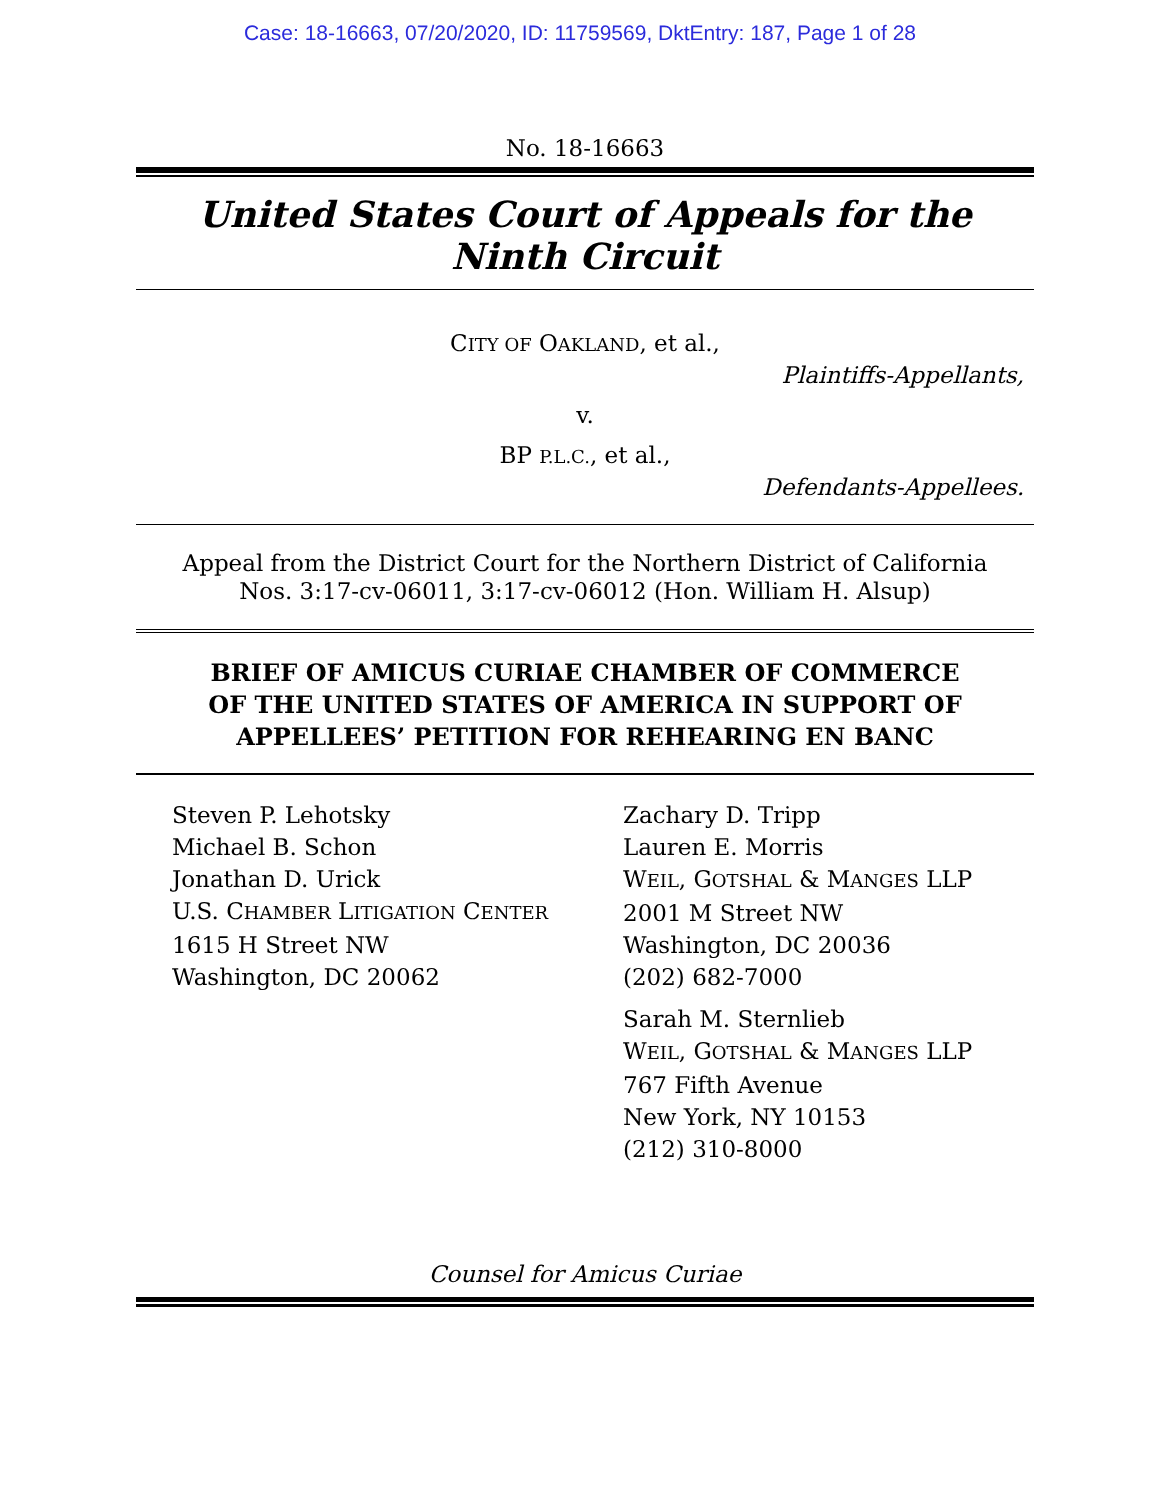Case: 18-16663, 07/20/2020, ID: 11759569, DktEntry: 187, Page 1 of 28
No. 18-16663
United States Court of Appeals for the Ninth Circuit
CITY OF OAKLAND, et al.,
Plaintiffs-Appellants,
v.
BP P.L.C., et al.,
Defendants-Appellees.
Appeal from the District Court for the Northern District of California
Nos. 3:17-cv-06011, 3:17-cv-06012 (Hon. William H. Alsup)
BRIEF OF AMICUS CURIAE CHAMBER OF COMMERCE
OF THE UNITED STATES OF AMERICA IN SUPPORT OF
APPELLEES’ PETITION FOR REHEARING EN BANC
Steven P. Lehotsky
Michael B. Schon
Jonathan D. Urick
U.S. CHAMBER LITIGATION CENTER
1615 H Street NW
Washington, DC 20062
Zachary D. Tripp
Lauren E. Morris
WEIL, GOTSHAL & MANGES LLP
2001 M Street NW
Washington, DC 20036
(202) 682-7000
Sarah M. Sternlieb
WEIL, GOTSHAL & MANGES LLP
767 Fifth Avenue
New York, NY 10153
(212) 310-8000
Counsel for Amicus Curiae